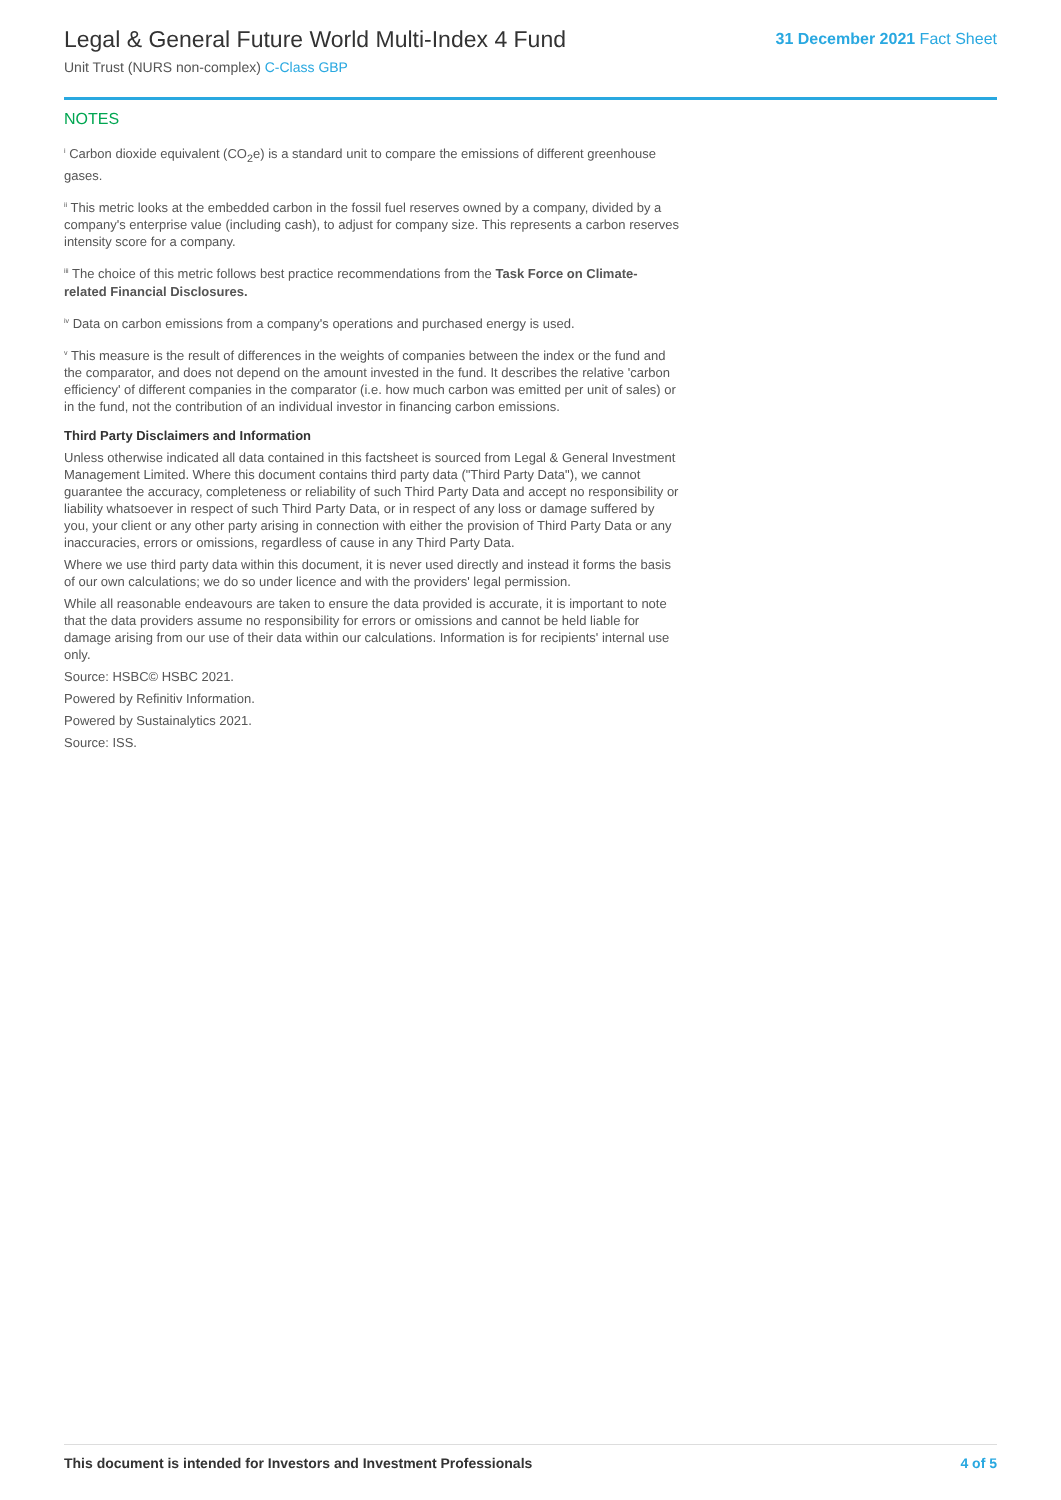Legal & General Future World Multi-Index 4 Fund
Unit Trust (NURS non-complex) C-Class GBP
31 December 2021 Fact Sheet
NOTES
<sup>i</sup> Carbon dioxide equivalent (CO<sub>2</sub>e) is a standard unit to compare the emissions of different greenhouse gases.
<sup>ii</sup> This metric looks at the embedded carbon in the fossil fuel reserves owned by a company, divided by a company's enterprise value (including cash), to adjust for company size. This represents a carbon reserves intensity score for a company.
<sup>iii</sup> The choice of this metric follows best practice recommendations from the Task Force on Climate-related Financial Disclosures.
<sup>iv</sup> Data on carbon emissions from a company's operations and purchased energy is used.
<sup>v</sup> This measure is the result of differences in the weights of companies between the index or the fund and the comparator, and does not depend on the amount invested in the fund. It describes the relative 'carbon efficiency' of different companies in the comparator (i.e. how much carbon was emitted per unit of sales) or in the fund, not the contribution of an individual investor in financing carbon emissions.
Third Party Disclaimers and Information
Unless otherwise indicated all data contained in this factsheet is sourced from Legal & General Investment Management Limited. Where this document contains third party data ("Third Party Data"), we cannot guarantee the accuracy, completeness or reliability of such Third Party Data and accept no responsibility or liability whatsoever in respect of such Third Party Data, or in respect of any loss or damage suffered by you, your client or any other party arising in connection with either the provision of Third Party Data or any inaccuracies, errors or omissions, regardless of cause in any Third Party Data.
Where we use third party data within this document, it is never used directly and instead it forms the basis of our own calculations; we do so under licence and with the providers' legal permission.
While all reasonable endeavours are taken to ensure the data provided is accurate, it is important to note that the data providers assume no responsibility for errors or omissions and cannot be held liable for damage arising from our use of their data within our calculations. Information is for recipients' internal use only.
Source: HSBC© HSBC 2021.
Powered by Refinitiv Information.
Powered by Sustainalytics 2021.
Source: ISS.
This document is intended for Investors and Investment Professionals 4 of 5